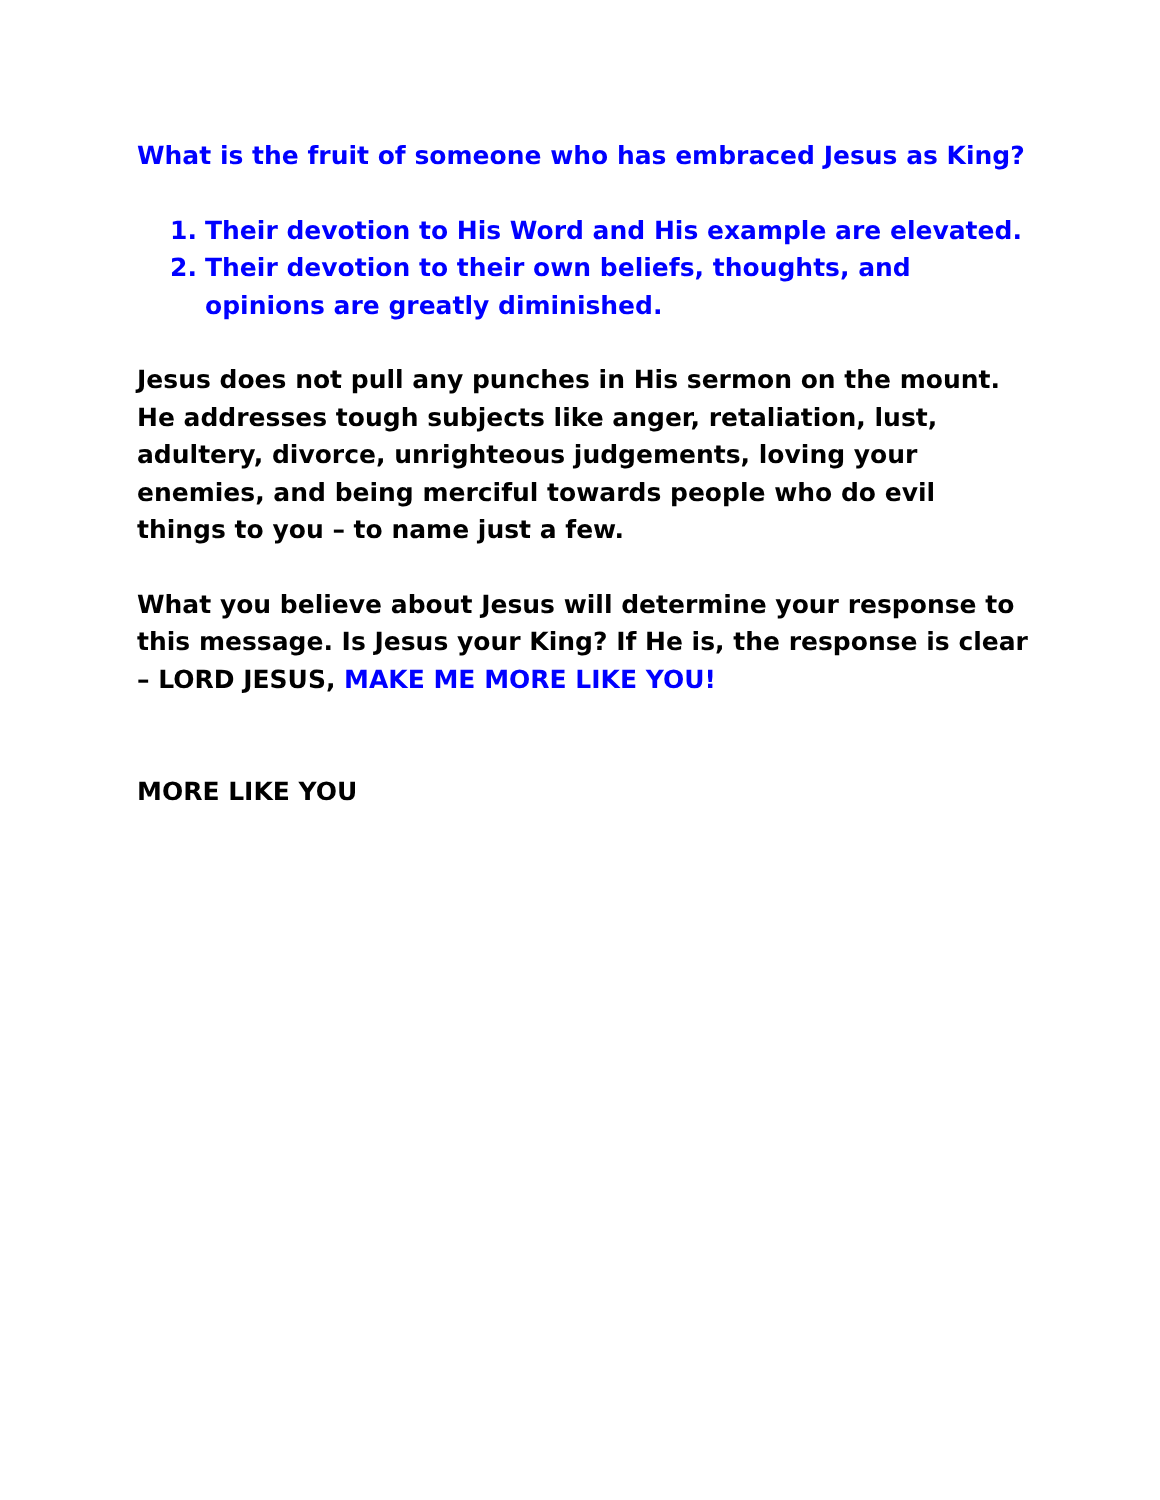What is the fruit of someone who has embraced Jesus as King?
1. Their devotion to His Word and His example are elevated.
2. Their devotion to their own beliefs, thoughts, and opinions are greatly diminished.
Jesus does not pull any punches in His sermon on the mount. He addresses tough subjects like anger, retaliation, lust, adultery, divorce, unrighteous judgements, loving your enemies, and being merciful towards people who do evil things to you – to name just a few.
What you believe about Jesus will determine your response to this message. Is Jesus your King? If He is, the response is clear – LORD JESUS, MAKE ME MORE LIKE YOU!
MORE LIKE YOU